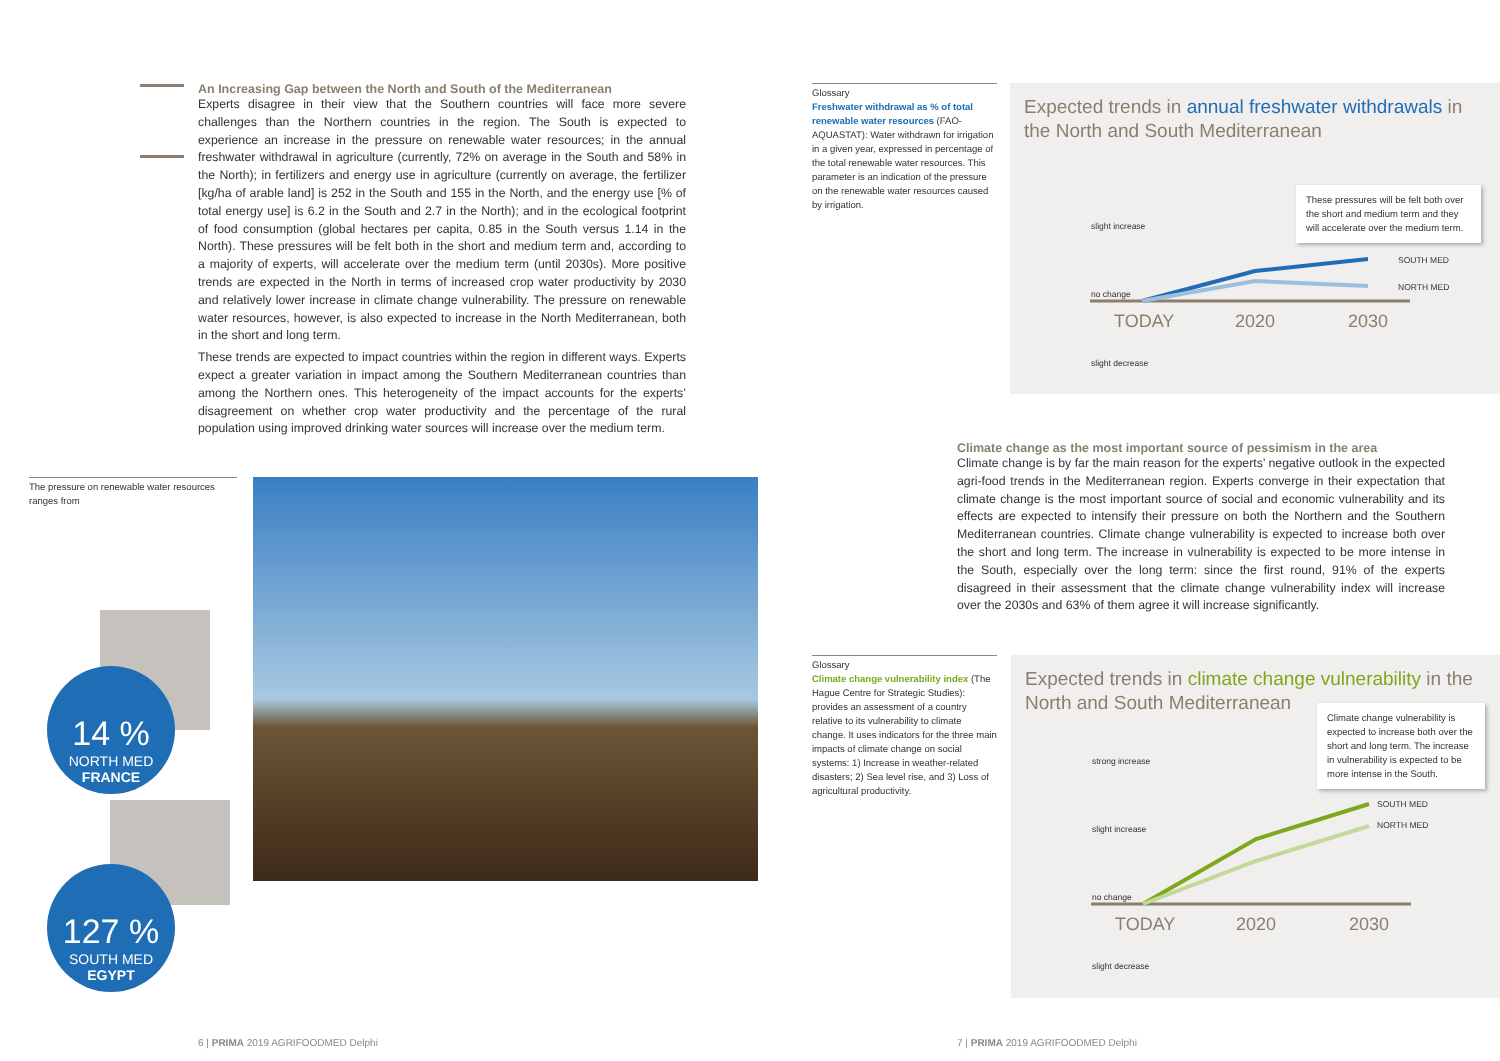An Increasing Gap between the North and South of the Mediterranean
Experts disagree in their view that the Southern countries will face more severe challenges than the Northern countries in the region. The South is expected to experience an increase in the pressure on renewable water resources; in the annual freshwater withdrawal in agriculture (currently, 72% on average in the South and 58% in the North); in fertilizers and energy use in agriculture (currently on average, the fertilizer [kg/ha of arable land] is 252 in the South and 155 in the North, and the energy use [% of total energy use] is 6.2 in the South and 2.7 in the North); and in the ecological footprint of food consumption (global hectares per capita, 0.85 in the South versus 1.14 in the North). These pressures will be felt both in the short and medium term and, according to a majority of experts, will accelerate over the medium term (until 2030s). More positive trends are expected in the North in terms of increased crop water productivity by 2030 and relatively lower increase in climate change vulnerability. The pressure on renewable water resources, however, is also expected to increase in the North Mediterranean, both in the short and long term.
These trends are expected to impact countries within the region in different ways. Experts expect a greater variation in impact among the Southern Mediterranean countries than among the Northern ones. This heterogeneity of the impact accounts for the experts’ disagreement on whether crop water productivity and the percentage of the rural population using improved drinking water sources will increase over the medium term.
The pressure on renewable water resources ranges from
14 %
NORTH MED
FRANCE
127 %
SOUTH MED
EGYPT
6 | PRIMA 2019 AGRIFOODMED Delphi
Glossary
Freshwater withdrawal as % of total renewable water resources (FAO-AQUASTAT): Water withdrawn for irrigation in a given year, expressed in percentage of the total renewable water resources. This parameter is an indication of the pressure on the renewable water resources caused by irrigation.
Expected trends in annual freshwater withdrawals in the North and South Mediterranean
These pressures will be felt both over the short and medium term and they will accelerate over the medium term.
slight increase
no change
slight decrease
SOUTH MED
NORTH MED
TODAY 2020 2030
Climate change as the most important source of pessimism in the area
Climate change is by far the main reason for the experts’ negative outlook in the expected agri-food trends in the Mediterranean region. Experts converge in their expectation that climate change is the most important source of social and economic vulnerability and its effects are expected to intensify their pressure on both the Northern and the Southern Mediterranean countries. Climate change vulnerability is expected to increase both over the short and long term. The increase in vulnerability is expected to be more intense in the South, especially over the long term: since the first round, 91% of the experts disagreed in their assessment that the climate change vulnerability index will increase over the 2030s and 63% of them agree it will increase significantly.
Glossary
Climate change vulnerability index (The Hague Centre for Strategic Studies): provides an assessment of a country relative to its vulnerability to climate change. It uses indicators for the three main impacts of climate change on social systems: 1) Increase in weather-related disasters; 2) Sea level rise, and 3) Loss of agricultural productivity.
Expected trends in climate change vulnerability in the North and South Mediterranean
Climate change vulnerability is expected to increase both over the short and long term. The increase in vulnerability is expected to be more intense in the South.
strong increase
slight increase
no change
slight decrease
SOUTH MED
NORTH MED
TODAY 2020 2030
7 | PRIMA 2019 AGRIFOODMED Delphi